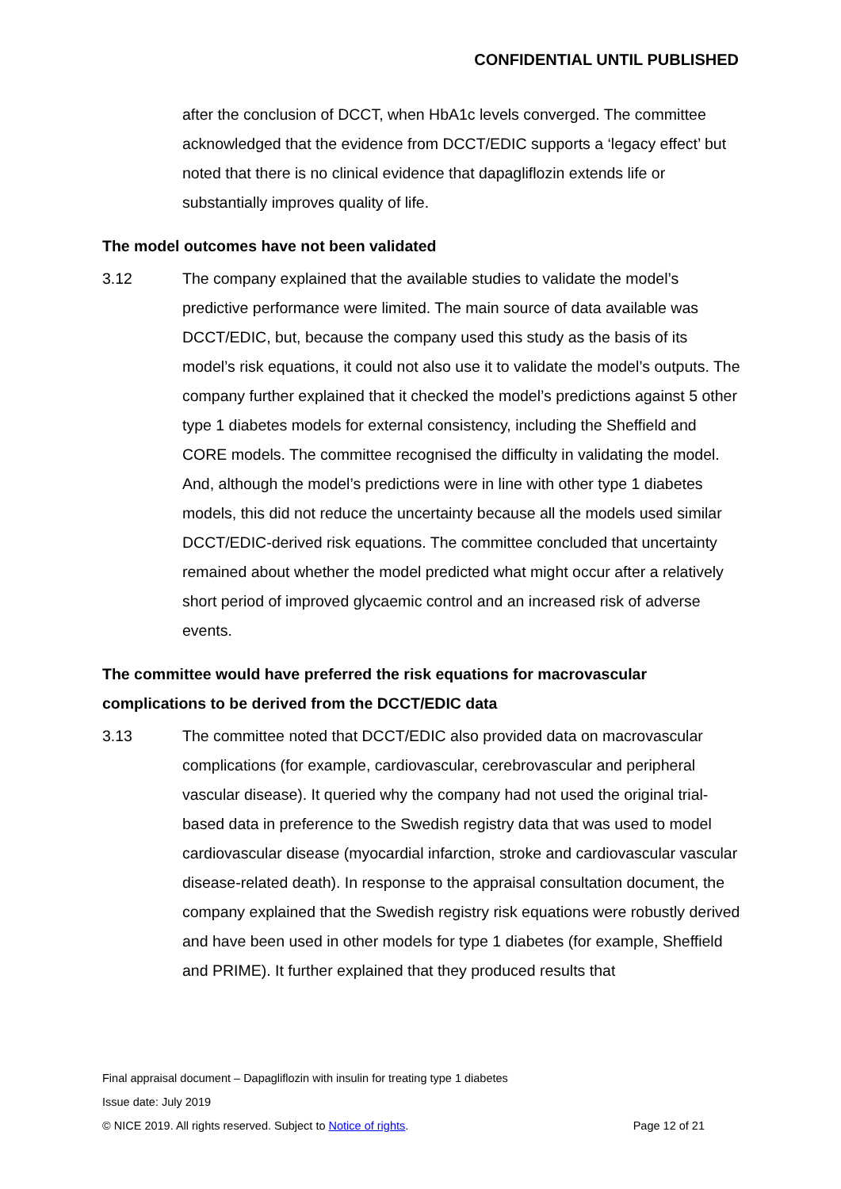CONFIDENTIAL UNTIL PUBLISHED
after the conclusion of DCCT, when HbA1c levels converged. The committee acknowledged that the evidence from DCCT/EDIC supports a ‘legacy effect’ but noted that there is no clinical evidence that dapagliflozin extends life or substantially improves quality of life.
The model outcomes have not been validated
3.12 The company explained that the available studies to validate the model’s predictive performance were limited. The main source of data available was DCCT/EDIC, but, because the company used this study as the basis of its model’s risk equations, it could not also use it to validate the model’s outputs. The company further explained that it checked the model’s predictions against 5 other type 1 diabetes models for external consistency, including the Sheffield and CORE models. The committee recognised the difficulty in validating the model. And, although the model’s predictions were in line with other type 1 diabetes models, this did not reduce the uncertainty because all the models used similar DCCT/EDIC-derived risk equations. The committee concluded that uncertainty remained about whether the model predicted what might occur after a relatively short period of improved glycaemic control and an increased risk of adverse events.
The committee would have preferred the risk equations for macrovascular complications to be derived from the DCCT/EDIC data
3.13 The committee noted that DCCT/EDIC also provided data on macrovascular complications (for example, cardiovascular, cerebrovascular and peripheral vascular disease). It queried why the company had not used the original trial-based data in preference to the Swedish registry data that was used to model cardiovascular disease (myocardial infarction, stroke and cardiovascular vascular disease-related death). In response to the appraisal consultation document, the company explained that the Swedish registry risk equations were robustly derived and have been used in other models for type 1 diabetes (for example, Sheffield and PRIME). It further explained that they produced results that
Final appraisal document – Dapagliflozin with insulin for treating type 1 diabetes
Issue date: July 2019
© NICE 2019. All rights reserved. Subject to Notice of rights. Page 12 of 21